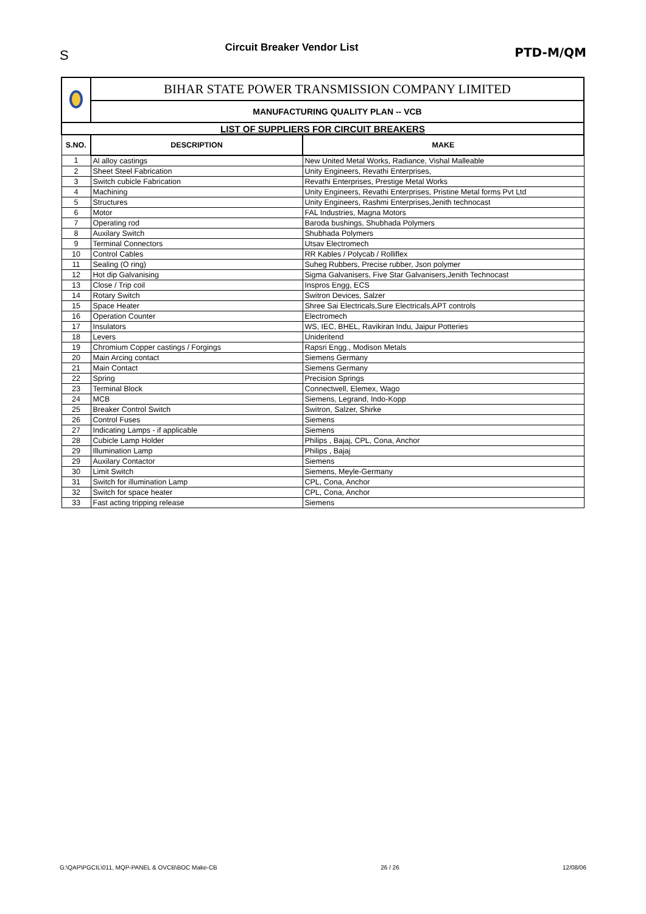S Circuit Breaker Vendor List PTD-M/QM
| | BIHAR STATE POWER TRANSMISSION COMPANY LIMITED | |
| | MANUFACTURING QUALITY PLAN -- VCB | |
| LIST OF SUPPLIERS FOR CIRCUIT BREAKERS | | |
| S.NO. | DESCRIPTION | MAKE |
| 1 | Al alloy castings | New United Metal Works, Radiance, Vishal Malleable |
| 2 | Sheet Steel Fabrication | Unity Engineers, Revathi Enterprises, |
| 3 | Switch cubicle Fabrication | Revathi Enterprises, Prestige Metal Works |
| 4 | Machining | Unity Engineers, Revathi Enterprises, Pristine Metal forms Pvt Ltd |
| 5 | Structures | Unity Engineers, Rashmi Enterprises,Jenith technocast |
| 6 | Motor | FAL Industries, Magna Motors |
| 7 | Operating rod | Baroda bushings, Shubhada Polymers |
| 8 | Auxilary Switch | Shubhada Polymers |
| 9 | Terminal Connectors | Utsav Electromech |
| 10 | Control Cables | RR Kables / Polycab / Rolliflex |
| 11 | Sealing (O ring) | Suheg Rubbers, Precise rubber, Json polymer |
| 12 | Hot dip Galvanising | Sigma Galvanisers, Five Star Galvanisers,Jenith Technocast |
| 13 | Close / Trip coil | Inspros Engg, ECS |
| 14 | Rotary Switch | Switron Devices, Salzer |
| 15 | Space Heater | Shree Sai Electricals,Sure Electricals,APT controls |
| 16 | Operation Counter | Electromech |
| 17 | Insulators | WS, IEC, BHEL, Ravikiran Indu, Jaipur Potteries |
| 18 | Levers | Unideritend |
| 19 | Chromium Copper castings / Forgings | Rapsri Engg., Modison Metals |
| 20 | Main Arcing contact | Siemens Germany |
| 21 | Main Contact | Siemens Germany |
| 22 | Spring | Precision Springs |
| 23 | Terminal Block | Connectwell, Elemex, Wago |
| 24 | MCB | Siemens, Legrand, Indo-Kopp |
| 25 | Breaker Control Switch | Switron, Salzer, Shirke |
| 26 | Control Fuses | Siemens |
| 27 | Indicating Lamps - if applicable | Siemens |
| 28 | Cubicle Lamp Holder | Philips , Bajaj, CPL, Cona, Anchor |
| 29 | Illumination Lamp | Philips , Bajaj |
| 29 | Auxilary Contactor | Siemens |
| 30 | Limit Switch | Siemens, Meyle-Germany |
| 31 | Switch for illumination Lamp | CPL, Cona, Anchor |
| 32 | Switch for space heater | CPL, Cona, Anchor |
| 33 | Fast acting tripping release | Siemens |
G:\QAP\PGCIL\011, MQP-PANEL & OVCB\BOC Make-CB 26 / 26 12/08/06